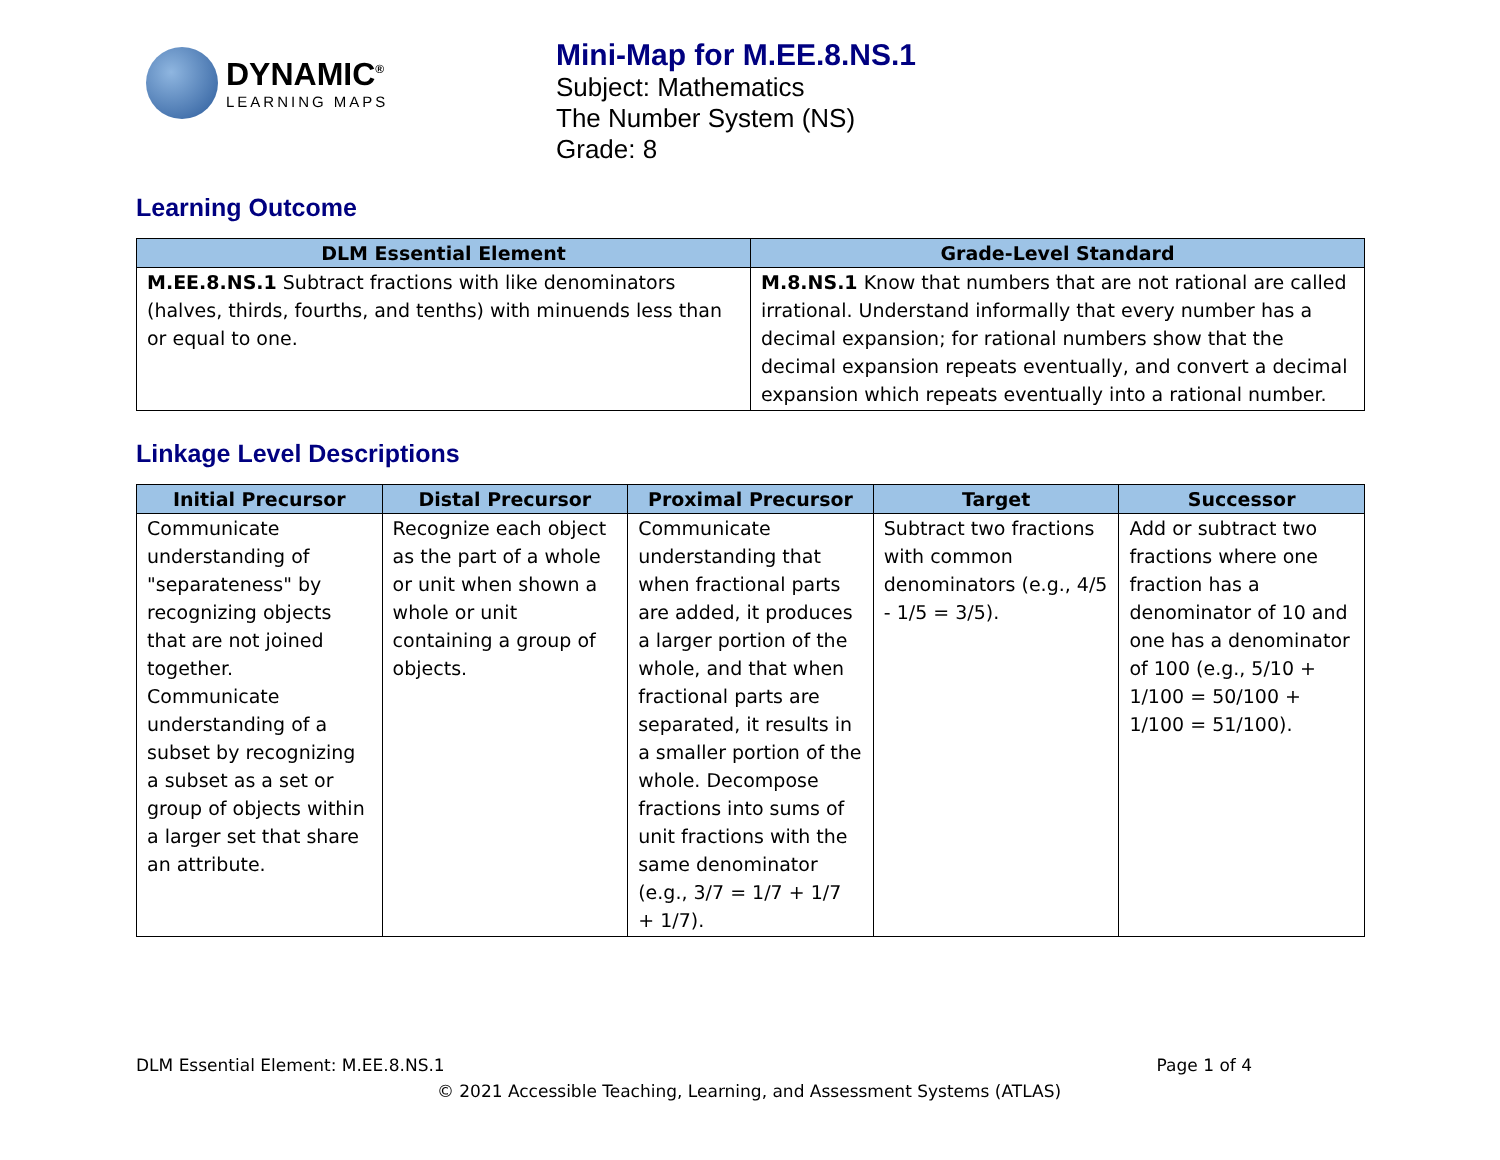DYNAMIC<sup>®</sup>
LEARNING MAPS
Mini-Map for M.EE.8.NS.1
Subject: Mathematics
The Number System (NS)
Grade: 8
Learning Outcome
| DLM Essential Element | Grade-Level Standard |
| --- | --- |
| M.EE.8.NS.1 Subtract fractions with like denominators (halves, thirds, fourths, and tenths) with minuends less than or equal to one. | M.8.NS.1 Know that numbers that are not rational are called irrational. Understand informally that every number has a decimal expansion; for rational numbers show that the decimal expansion repeats eventually, and convert a decimal expansion which repeats eventually into a rational number. |
Linkage Level Descriptions
| Initial Precursor | Distal Precursor | Proximal Precursor | Target | Successor |
| --- | --- | --- | --- | --- |
| Communicate understanding of "separateness" by recognizing objects that are not joined together. Communicate understanding of a subset by recognizing a subset as a set or group of objects within a larger set that share an attribute. | Recognize each object as the part of a whole or unit when shown a whole or unit containing a group of objects. | Communicate understanding that when fractional parts are added, it produces a larger portion of the whole, and that when fractional parts are separated, it results in a smaller portion of the whole. Decompose fractions into sums of unit fractions with the same denominator (e.g., 3/7 = 1/7 + 1/7 + 1/7). | Subtract two fractions with common denominators (e.g., 4/5 - 1/5 = 3/5). | Add or subtract two fractions where one fraction has a denominator of 10 and one has a denominator of 100 (e.g., 5/10 + 1/100 = 50/100 + 1/100 = 51/100). |
DLM Essential Element: M.EE.8.NS.1 Page 1 of 4
© 2021 Accessible Teaching, Learning, and Assessment Systems (ATLAS)